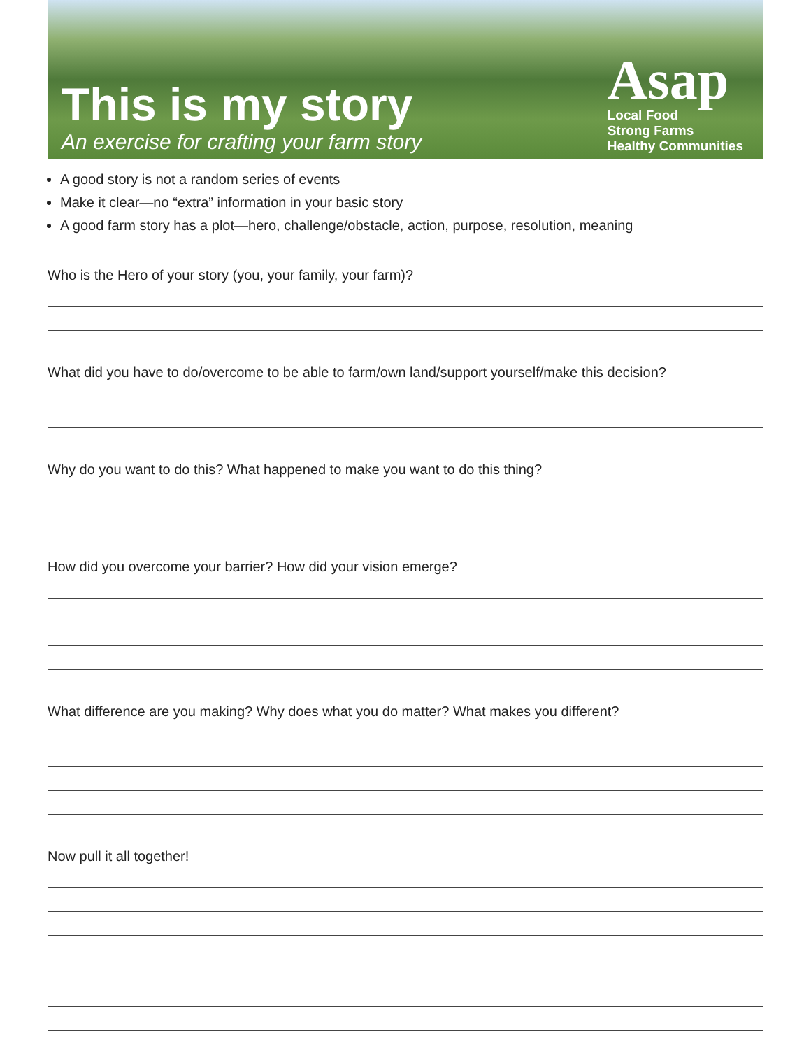This is my story
An exercise for crafting your farm story
Asap
Local Food
Strong Farms
Healthy Communities
A good story is not a random series of events
Make it clear—no “extra” information in your basic story
A good farm story has a plot—hero, challenge/obstacle, action, purpose, resolution, meaning
Who is the Hero of your story (you, your family, your farm)?
What did you have to do/overcome to be able to farm/own land/support yourself/make this decision?
Why do you want to do this? What happened to make you want to do this thing?
How did you overcome your barrier? How did your vision emerge?
What difference are you making? Why does what you do matter? What makes you different?
Now pull it all together!